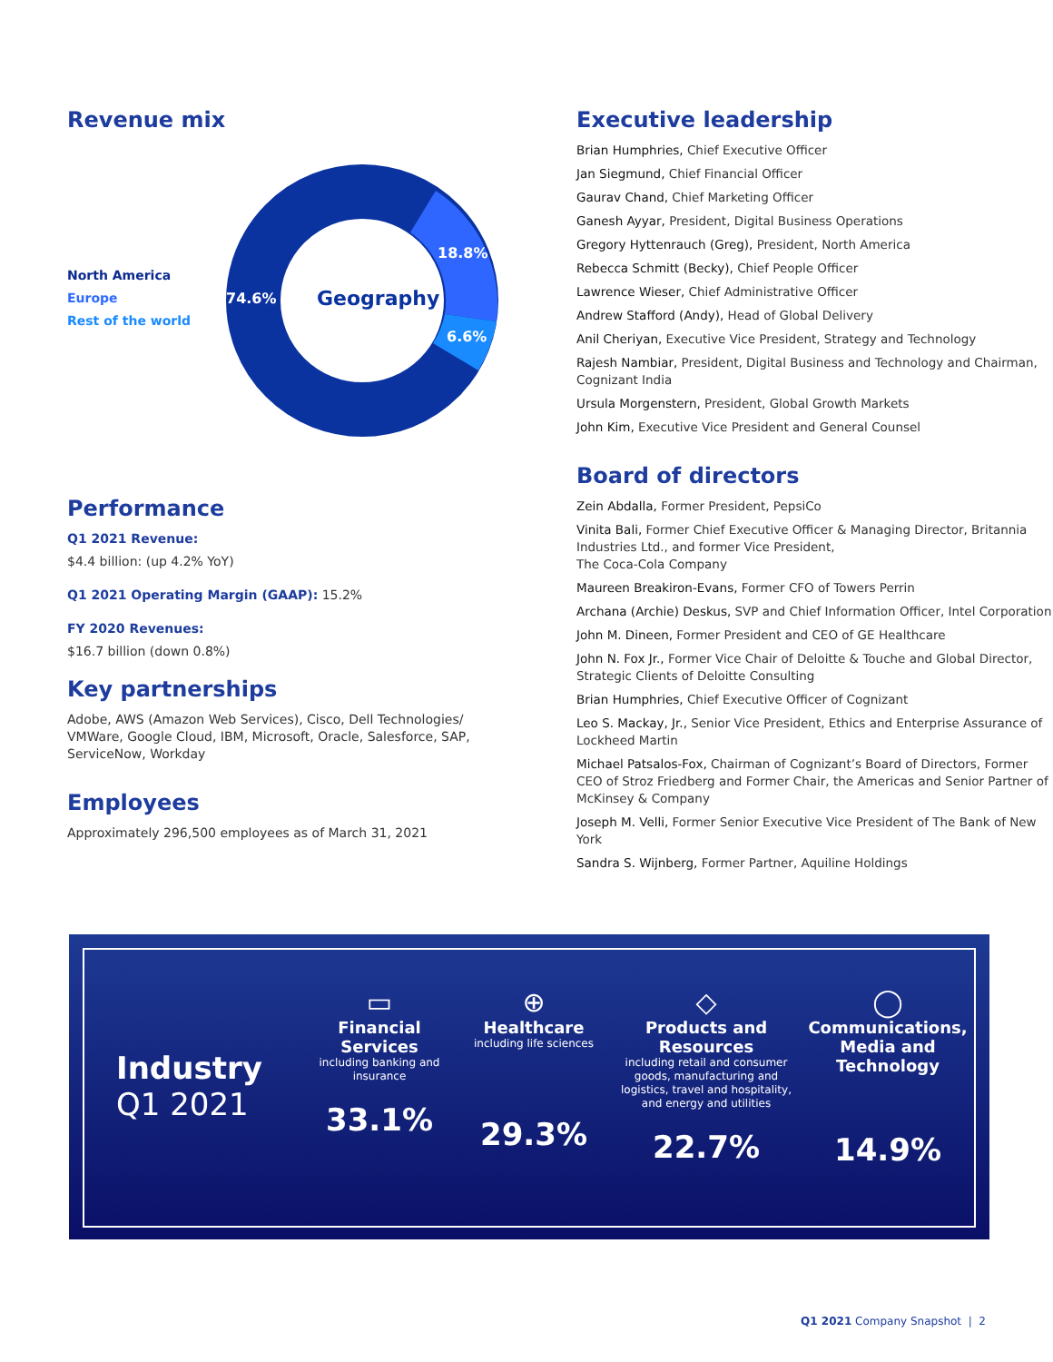Revenue mix
North America
Europe
Rest of the world
Geography
74.6%
18.8%
6.6%
Performance
Q1 2021 Revenue:
$4.4 billion: (up 4.2% YoY)
Q1 2021 Operating Margin (GAAP): 15.2%
FY 2020 Revenues:
$16.7 billion (down 0.8%)
Key partnerships
Adobe, AWS (Amazon Web Services), Cisco, Dell Technologies/ VMWare, Google Cloud, IBM, Microsoft, Oracle, Salesforce, SAP, ServiceNow, Workday
Employees
Approximately 296,500 employees as of March 31, 2021
Executive leadership
Brian Humphries, Chief Executive Officer
Jan Siegmund, Chief Financial Officer
Gaurav Chand, Chief Marketing Officer
Ganesh Ayyar, President, Digital Business Operations
Gregory Hyttenrauch (Greg), President, North America
Rebecca Schmitt (Becky), Chief People Officer
Lawrence Wieser, Chief Administrative Officer
Andrew Stafford (Andy), Head of Global Delivery
Anil Cheriyan, Executive Vice President, Strategy and Technology
Rajesh Nambiar, President, Digital Business and Technology and Chairman, Cognizant India
Ursula Morgenstern, President, Global Growth Markets
John Kim, Executive Vice President and General Counsel
Board of directors
Zein Abdalla, Former President, PepsiCo
Vinita Bali, Former Chief Executive Officer & Managing Director, Britannia Industries Ltd., and former Vice President,
The Coca-Cola Company
Maureen Breakiron-Evans, Former CFO of Towers Perrin
Archana (Archie) Deskus, SVP and Chief Information Officer, Intel Corporation
John M. Dineen, Former President and CEO of GE Healthcare
John N. Fox Jr., Former Vice Chair of Deloitte & Touche and Global Director, Strategic Clients of Deloitte Consulting
Brian Humphries, Chief Executive Officer of Cognizant
Leo S. Mackay, Jr., Senior Vice President, Ethics and Enterprise Assurance of Lockheed Martin
Michael Patsalos-Fox, Chairman of Cognizant’s Board of Directors, Former CEO of Stroz Friedberg and Former Chair, the Americas and Senior Partner of McKinsey & Company
Joseph M. Velli, Former Senior Executive Vice President of The Bank of New York
Sandra S. Wijnberg, Former Partner, Aquiline Holdings
Industry
Q1 2021
▭
Financial Services
including banking and insurance
33.1%
⊕
Healthcare
including life sciences
29.3%
◇
Products and Resources
including retail and consumer goods, manufacturing and logistics, travel and hospitality, and energy and utilities
22.7%
◯
Communications, Media and Technology
14.9%
Q1 2021 Company Snapshot | 2